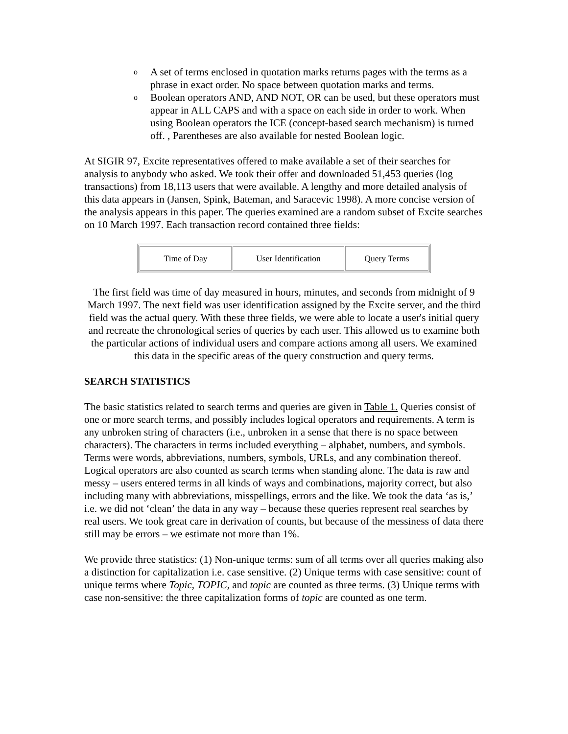o A set of terms enclosed in quotation marks returns pages with the terms as a phrase in exact order. No space between quotation marks and terms.
o Boolean operators AND, AND NOT, OR can be used, but these operators must appear in ALL CAPS and with a space on each side in order to work. When using Boolean operators the ICE (concept-based search mechanism) is turned off. , Parentheses are also available for nested Boolean logic.
At SIGIR 97, Excite representatives offered to make available a set of their searches for analysis to anybody who asked. We took their offer and downloaded 51,453 queries (log transactions) from 18,113 users that were available. A lengthy and more detailed analysis of this data appears in (Jansen, Spink, Bateman, and Saracevic 1998). A more concise version of the analysis appears in this paper. The queries examined are a random subset of Excite searches on 10 March 1997. Each transaction record contained three fields:
| Time of Day | User Identification | Query Terms |
The first field was time of day measured in hours, minutes, and seconds from midnight of 9 March 1997. The next field was user identification assigned by the Excite server, and the third field was the actual query. With these three fields, we were able to locate a user's initial query and recreate the chronological series of queries by each user. This allowed us to examine both the particular actions of individual users and compare actions among all users. We examined this data in the specific areas of the query construction and query terms.
SEARCH STATISTICS
The basic statistics related to search terms and queries are given in Table 1. Queries consist of one or more search terms, and possibly includes logical operators and requirements. A term is any unbroken string of characters (i.e., unbroken in a sense that there is no space between characters). The characters in terms included everything – alphabet, numbers, and symbols. Terms were words, abbreviations, numbers, symbols, URLs, and any combination thereof. Logical operators are also counted as search terms when standing alone. The data is raw and messy – users entered terms in all kinds of ways and combinations, majority correct, but also including many with abbreviations, misspellings, errors and the like. We took the data ‘as is,’ i.e. we did not ‘clean’ the data in any way – because these queries represent real searches by real users. We took great care in derivation of counts, but because of the messiness of data there still may be errors – we estimate not more than 1%.
We provide three statistics: (1) Non-unique terms: sum of all terms over all queries making also a distinction for capitalization i.e. case sensitive. (2) Unique terms with case sensitive: count of unique terms where Topic, TOPIC, and topic are counted as three terms. (3) Unique terms with case non-sensitive: the three capitalization forms of topic are counted as one term.